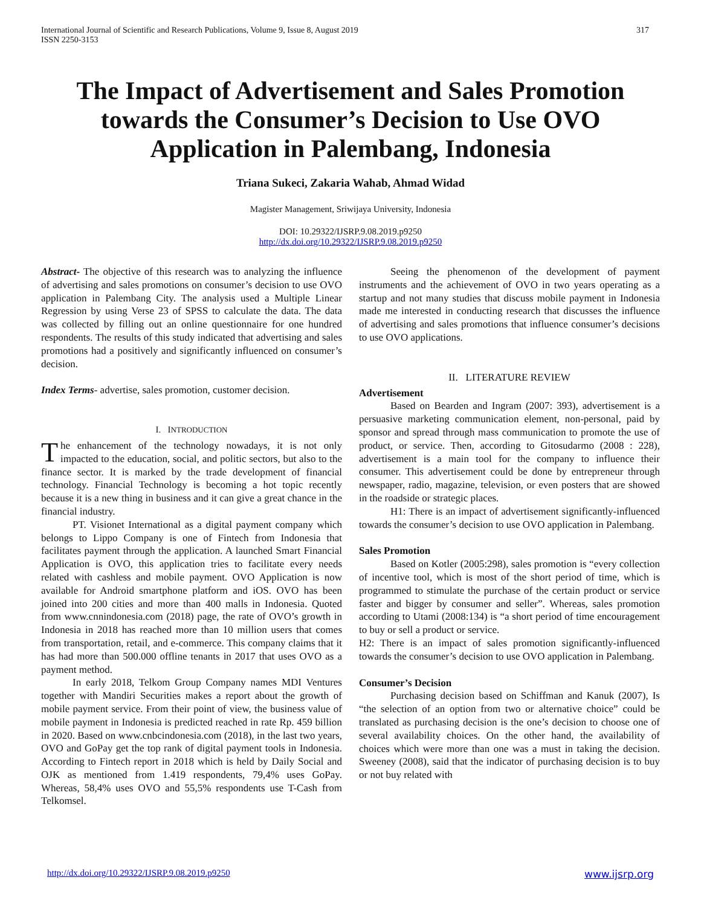International Journal of Scientific and Research Publications, Volume 9, Issue 8, August 2019
ISSN 2250-3153
317
The Impact of Advertisement and Sales Promotion towards the Consumer’s Decision to Use OVO Application in Palembang, Indonesia
Triana Sukeci, Zakaria Wahab, Ahmad Widad
Magister Management, Sriwijaya University, Indonesia
DOI: 10.29322/IJSRP.9.08.2019.p9250
http://dx.doi.org/10.29322/IJSRP.9.08.2019.p9250
Abstract- The objective of this research was to analyzing the influence of advertising and sales promotions on consumer’s decision to use OVO application in Palembang City. The analysis used a Multiple Linear Regression by using Verse 23 of SPSS to calculate the data. The data was collected by filling out an online questionnaire for one hundred respondents. The results of this study indicated that advertising and sales promotions had a positively and significantly influenced on consumer’s decision.
Index Terms- advertise, sales promotion, customer decision.
I. INTRODUCTION
The enhancement of the technology nowadays, it is not only impacted to the education, social, and politic sectors, but also to the finance sector. It is marked by the trade development of financial technology. Financial Technology is becoming a hot topic recently because it is a new thing in business and it can give a great chance in the financial industry.
PT. Visionet International as a digital payment company which belongs to Lippo Company is one of Fintech from Indonesia that facilitates payment through the application. A launched Smart Financial Application is OVO, this application tries to facilitate every needs related with cashless and mobile payment. OVO Application is now available for Android smartphone platform and iOS. OVO has been joined into 200 cities and more than 400 malls in Indonesia. Quoted from www.cnnindonesia.com (2018) page, the rate of OVO’s growth in Indonesia in 2018 has reached more than 10 million users that comes from transportation, retail, and e-commerce. This company claims that it has had more than 500.000 offline tenants in 2017 that uses OVO as a payment method.
In early 2018, Telkom Group Company names MDI Ventures together with Mandiri Securities makes a report about the growth of mobile payment service. From their point of view, the business value of mobile payment in Indonesia is predicted reached in rate Rp. 459 billion in 2020. Based on www.cnbcindonesia.com (2018), in the last two years, OVO and GoPay get the top rank of digital payment tools in Indonesia. According to Fintech report in 2018 which is held by Daily Social and OJK as mentioned from 1.419 respondents, 79,4% uses GoPay. Whereas, 58,4% uses OVO and 55,5% respondents use T-Cash from Telkomsel.
Seeing the phenomenon of the development of payment instruments and the achievement of OVO in two years operating as a startup and not many studies that discuss mobile payment in Indonesia made me interested in conducting research that discusses the influence of advertising and sales promotions that influence consumer’s decisions to use OVO applications.
II. LITERATURE REVIEW
Advertisement
Based on Bearden and Ingram (2007: 393), advertisement is a persuasive marketing communication element, non-personal, paid by sponsor and spread through mass communication to promote the use of product, or service. Then, according to Gitosudarmo (2008 : 228), advertisement is a main tool for the company to influence their consumer. This advertisement could be done by entrepreneur through newspaper, radio, magazine, television, or even posters that are showed in the roadside or strategic places.
H1: There is an impact of advertisement significantly-influenced towards the consumer’s decision to use OVO application in Palembang.
Sales Promotion
Based on Kotler (2005:298), sales promotion is “every collection of incentive tool, which is most of the short period of time, which is programmed to stimulate the purchase of the certain product or service faster and bigger by consumer and seller”. Whereas, sales promotion according to Utami (2008:134) is “a short period of time encouragement to buy or sell a product or service.
H2: There is an impact of sales promotion significantly-influenced towards the consumer’s decision to use OVO application in Palembang.
Consumer’s Decision
Purchasing decision based on Schiffman and Kanuk (2007), Is “the selection of an option from two or alternative choice” could be translated as purchasing decision is the one’s decision to choose one of several availability choices. On the other hand, the availability of choices which were more than one was a must in taking the decision. Sweeney (2008), said that the indicator of purchasing decision is to buy or not buy related with
http://dx.doi.org/10.29322/IJSRP.9.08.2019.p9250 www.ijsrp.org